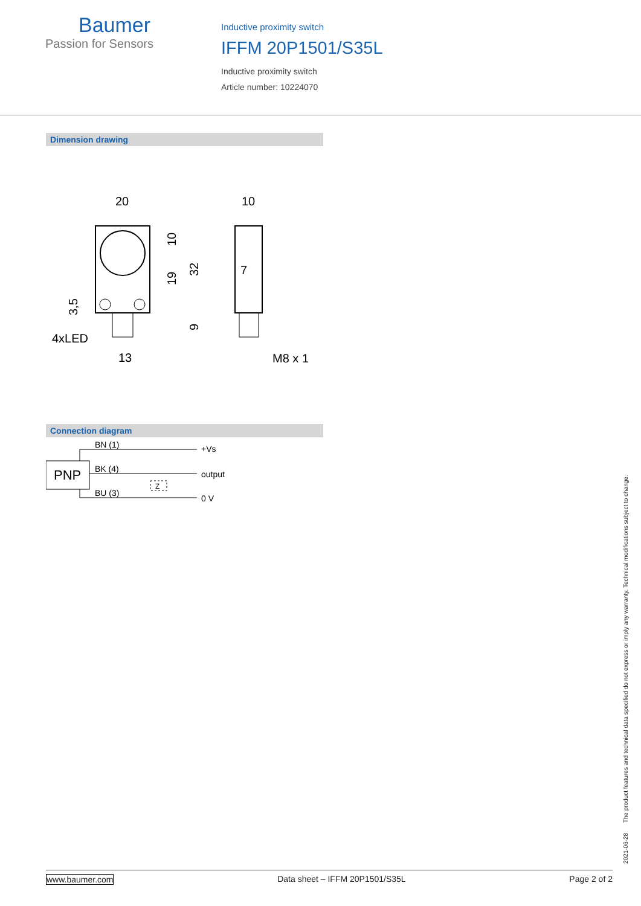Baumer
Passion for Sensors
Inductive proximity switch
IFFM 20P1501/S35L
Inductive proximity switch
Article number: 10224070
Dimension drawing
20
10
7
13
4xLED
M8 x 1
10
19
32
9
3,5
Connection diagram
PNP
BN (1)
BK (4)
BU (3)
+Vs
output
0 V
Z
2021-06-28 The product features and technical data specified do not express or imply any warranty. Technical modifications subject to change.
www.baumer.com Data sheet – IFFM 20P1501/S35L Page 2 of 2